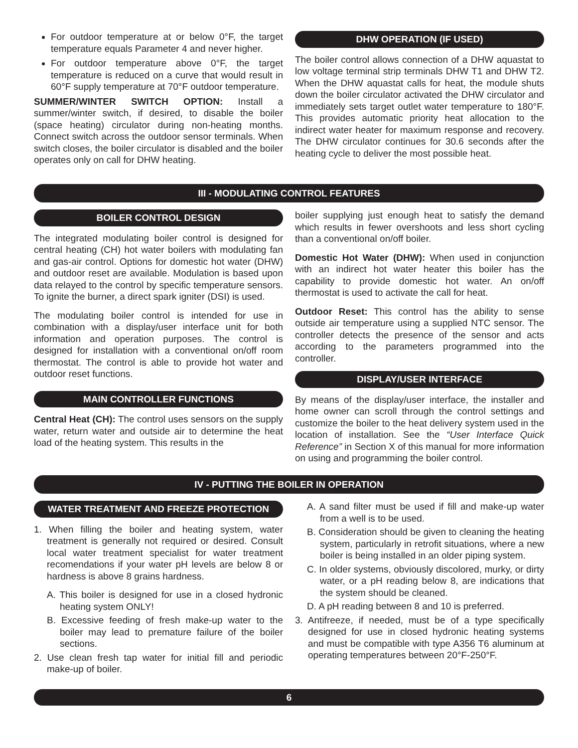For outdoor temperature at or below 0°F, the target temperature equals Parameter 4 and never higher.
For outdoor temperature above 0°F, the target temperature is reduced on a curve that would result in 60°F supply temperature at 70°F outdoor temperature.
SUMMER/WINTER SWITCH OPTION: Install a summer/winter switch, if desired, to disable the boiler (space heating) circulator during non-heating months. Connect switch across the outdoor sensor terminals. When switch closes, the boiler circulator is disabled and the boiler operates only on call for DHW heating.
DHW OPERATION (IF USED)
The boiler control allows connection of a DHW aquastat to low voltage terminal strip terminals DHW T1 and DHW T2. When the DHW aquastat calls for heat, the module shuts down the boiler circulator activated the DHW circulator and immediately sets target outlet water temperature to 180°F. This provides automatic priority heat allocation to the indirect water heater for maximum response and recovery. The DHW circulator continues for 30.6 seconds after the heating cycle to deliver the most possible heat.
III - MODULATING CONTROL FEATURES
BOILER CONTROL DESIGN
The integrated modulating boiler control is designed for central heating (CH) hot water boilers with modulating fan and gas-air control. Options for domestic hot water (DHW) and outdoor reset are available. Modulation is based upon data relayed to the control by specific temperature sensors. To ignite the burner, a direct spark igniter (DSI) is used.
The modulating boiler control is intended for use in combination with a display/user interface unit for both information and operation purposes. The control is designed for installation with a conventional on/off room thermostat. The control is able to provide hot water and outdoor reset functions.
MAIN CONTROLLER FUNCTIONS
Central Heat (CH): The control uses sensors on the supply water, return water and outside air to determine the heat load of the heating system. This results in the
boiler supplying just enough heat to satisfy the demand which results in fewer overshoots and less short cycling than a conventional on/off boiler.
Domestic Hot Water (DHW): When used in conjunction with an indirect hot water heater this boiler has the capability to provide domestic hot water. An on/off thermostat is used to activate the call for heat.
Outdoor Reset: This control has the ability to sense outside air temperature using a supplied NTC sensor. The controller detects the presence of the sensor and acts according to the parameters programmed into the controller.
DISPLAY/USER INTERFACE
By means of the display/user interface, the installer and home owner can scroll through the control settings and customize the boiler to the heat delivery system used in the location of installation. See the “User Interface Quick Reference” in Section X of this manual for more information on using and programming the boiler control.
IV - PUTTING THE BOILER IN OPERATION
WATER TREATMENT AND FREEZE PROTECTION
1. When filling the boiler and heating system, water treatment is generally not required or desired. Consult local water treatment specialist for water treatment recomendations if your water pH levels are below 8 or hardness is above 8 grains hardness.
A. This boiler is designed for use in a closed hydronic heating system ONLY!
B. Excessive feeding of fresh make-up water to the boiler may lead to premature failure of the boiler sections.
2. Use clean fresh tap water for initial fill and periodic make-up of boiler.
A. A sand filter must be used if fill and make-up water from a well is to be used.
B. Consideration should be given to cleaning the heating system, particularly in retrofit situations, where a new boiler is being installed in an older piping system.
C. In older systems, obviously discolored, murky, or dirty water, or a pH reading below 8, are indications that the system should be cleaned.
D. A pH reading between 8 and 10 is preferred.
3. Antifreeze, if needed, must be of a type specifically designed for use in closed hydronic heating systems and must be compatible with type A356 T6 aluminum at operating temperatures between 20°F-250°F.
6